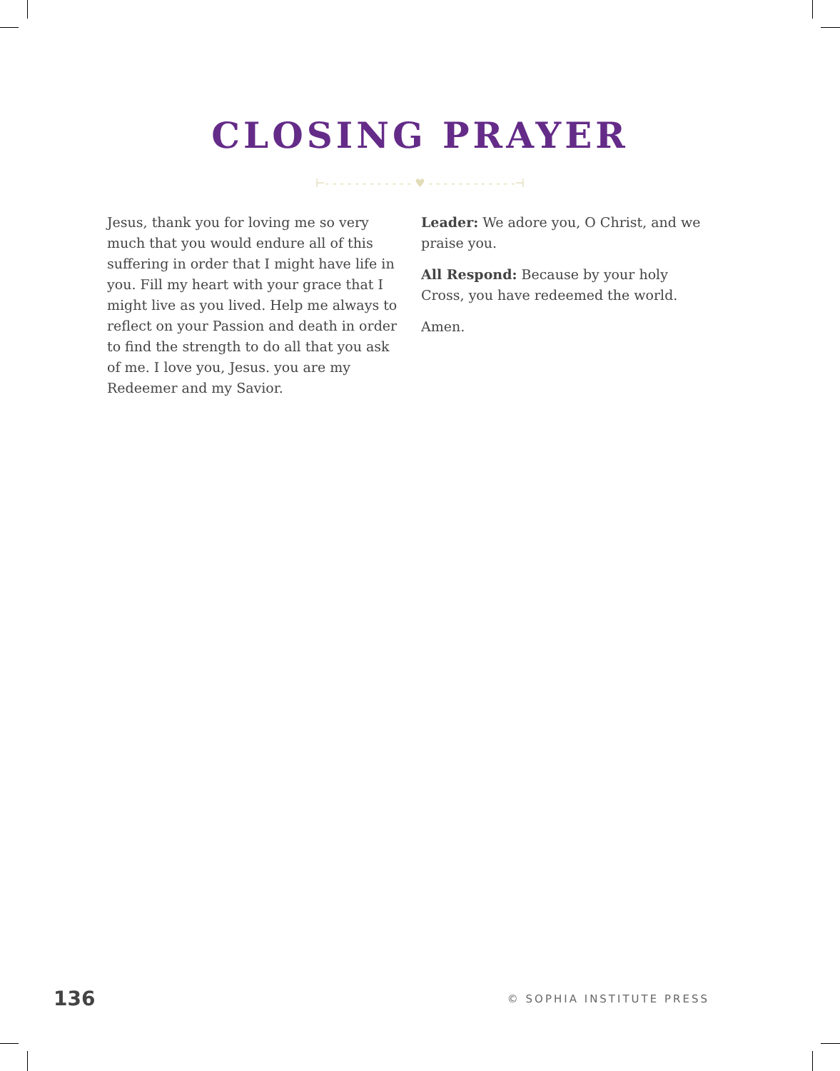CLOSING PRAYER
⊢- - - - - - - - - - - - ♥ - - - - - - - - - - - -⊣
Jesus, thank you for loving me so very much that you would endure all of this suffering in order that I might have life in you. Fill my heart with your grace that I might live as you lived. Help me always to reflect on your Passion and death in order to find the strength to do all that you ask of me. I love you, Jesus. you are my Redeemer and my Savior.
Leader: We adore you, O Christ, and we praise you.
All Respond: Because by your holy Cross, you have redeemed the world.
Amen.
136 © SOPHIA INSTITUTE PRESS